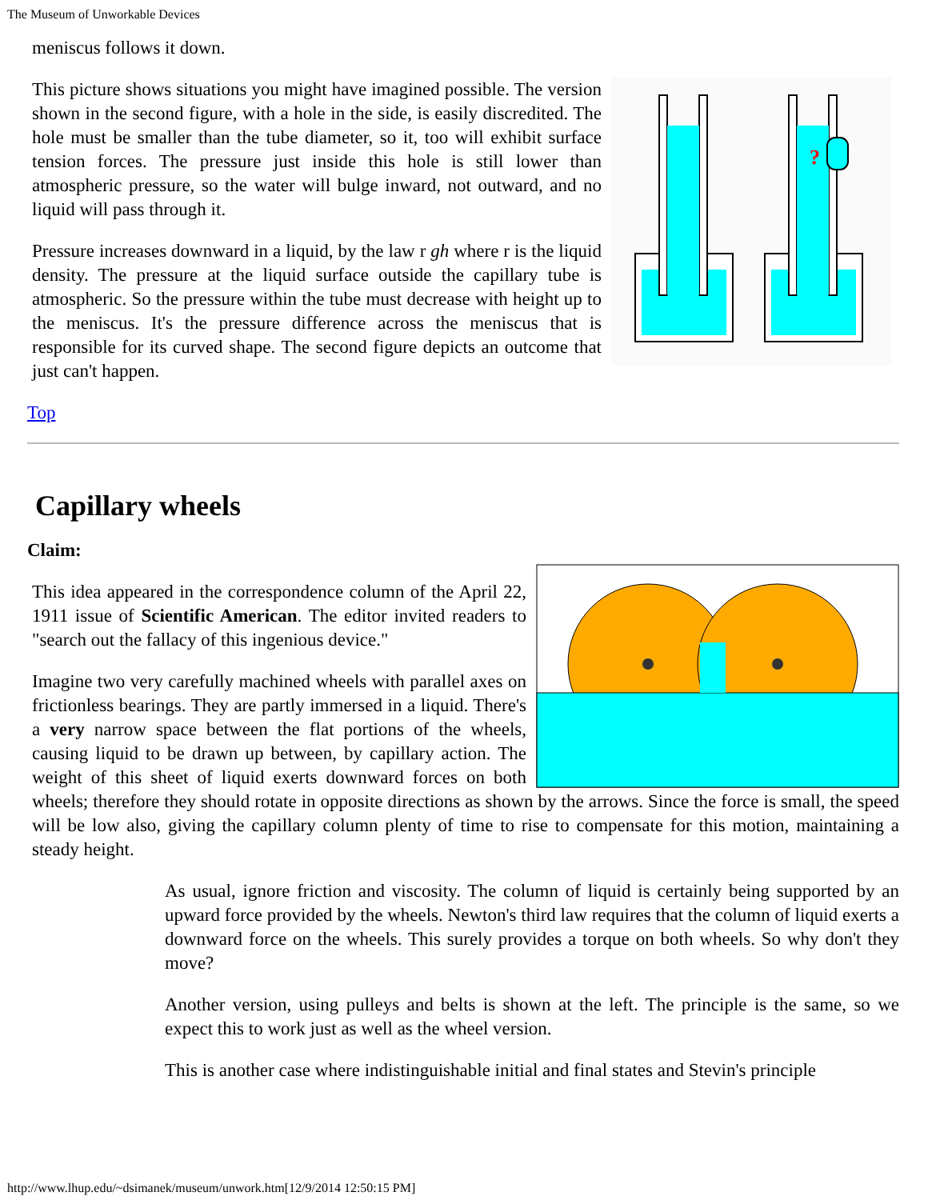The Museum of Unworkable Devices
meniscus follows it down.
?
This picture shows situations you might have imagined possible. The version shown in the second figure, with a hole in the side, is easily discredited. The hole must be smaller than the tube diameter, so it, too will exhibit surface tension forces. The pressure just inside this hole is still lower than atmospheric pressure, so the water will bulge inward, not outward, and no liquid will pass through it.
Pressure increases downward in a liquid, by the law r gh where r is the liquid density. The pressure at the liquid surface outside the capillary tube is atmospheric. So the pressure within the tube must decrease with height up to the meniscus. It's the pressure difference across the meniscus that is responsible for its curved shape. The second figure depicts an outcome that just can't happen.
Top
Capillary wheels
Claim:
This idea appeared in the correspondence column of the April 22, 1911 issue of Scientific American. The editor invited readers to "search out the fallacy of this ingenious device."
Imagine two very carefully machined wheels with parallel axes on frictionless bearings. They are partly immersed in a liquid. There's a very narrow space between the flat portions of the wheels, causing liquid to be drawn up between, by capillary action. The weight of this sheet of liquid exerts downward forces on both wheels; therefore they should rotate in opposite directions as shown by the arrows. Since the force is small, the speed will be low also, giving the capillary column plenty of time to rise to compensate for this motion, maintaining a steady height.
As usual, ignore friction and viscosity. The column of liquid is certainly being supported by an upward force provided by the wheels. Newton's third law requires that the column of liquid exerts a downward force on the wheels. This surely provides a torque on both wheels. So why don't they move?
Another version, using pulleys and belts is shown at the left. The principle is the same, so we expect this to work just as well as the wheel version.
This is another case where indistinguishable initial and final states and Stevin's principle
http://www.lhup.edu/~dsimanek/museum/unwork.htm[12/9/2014 12:50:15 PM]